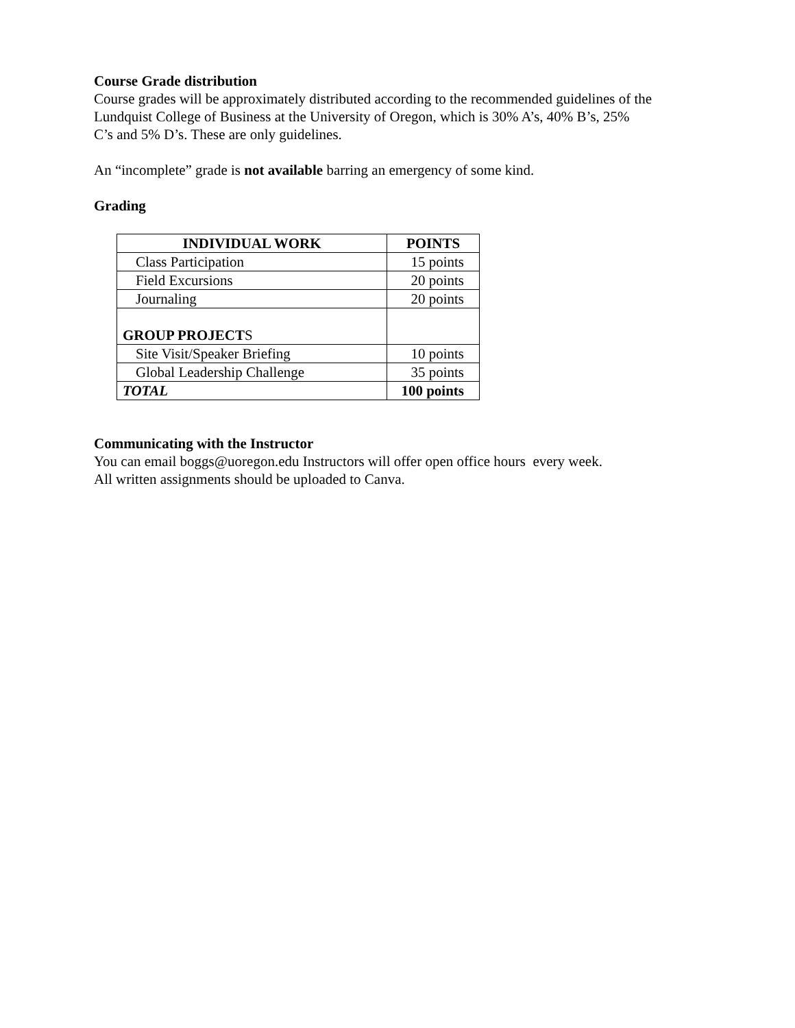Course Grade distribution
Course grades will be approximately distributed according to the recommended guidelines of the
Lundquist College of Business at the University of Oregon, which is 30% A’s, 40% B’s, 25%
C’s and 5% D’s. These are only guidelines.
An “incomplete” grade is not available barring an emergency of some kind.
Grading
| INDIVIDUAL WORK | POINTS |
| --- | --- |
| Class Participation | 15 points |
| Field Excursions | 20 points |
| Journaling | 20 points |
| GROUP PROJECT S | |
| Site Visit/Speaker Briefing | 10 points |
| Global Leadership Challenge | 35 points |
| TOTAL | 100 points |
Communicating with the Instructor
You can email boggs@uoregon.edu Instructors will offer open office hours every week.
All written assignments should be uploaded to Canva.